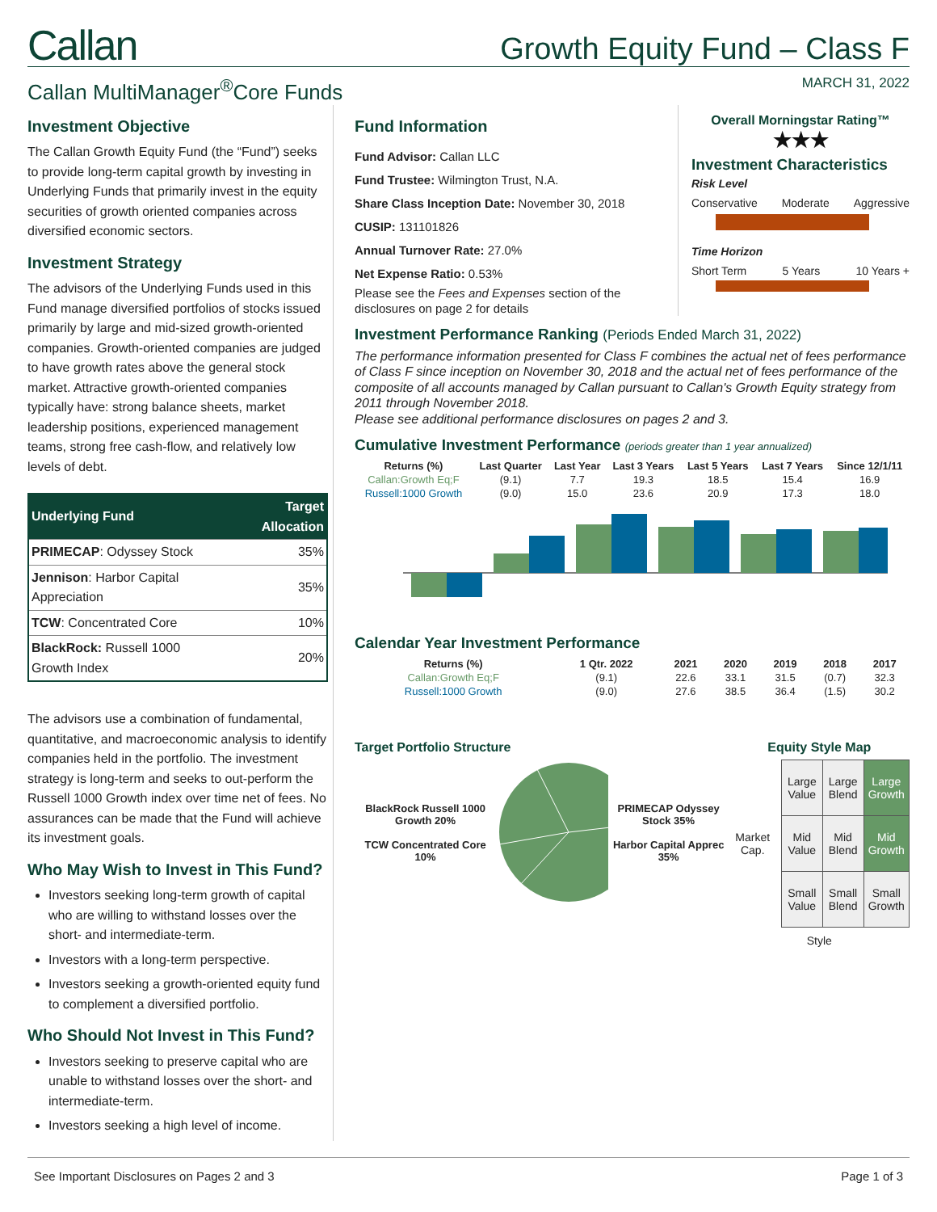Callan
Growth Equity Fund – Class F
Callan MultiManager<sup>®</sup>Core Funds
MARCH 31, 2022
Investment Objective
The Callan Growth Equity Fund (the “Fund”) seeks to provide long-term capital growth by investing in Underlying Funds that primarily invest in the equity securities of growth oriented companies across diversified economic sectors.
Investment Strategy
The advisors of the Underlying Funds used in this Fund manage diversified portfolios of stocks issued primarily by large and mid-sized growth-oriented companies. Growth-oriented companies are judged to have growth rates above the general stock market. Attractive growth-oriented companies typically have: strong balance sheets, market leadership positions, experienced management teams, strong free cash-flow, and relatively low levels of debt.
| Underlying Fund | Target Allocation |
| --- | --- |
| PRIMECAP : Odyssey Stock | 35% |
| Jennison : Harbor Capital Appreciation | 35% |
| TCW : Concentrated Core | 10% |
| BlackRock: Russell 1000 Growth Index | 20% |
The advisors use a combination of fundamental, quantitative, and macroeconomic analysis to identify companies held in the portfolio. The investment strategy is long-term and seeks to out-perform the Russell 1000 Growth index over time net of fees. No assurances can be made that the Fund will achieve its investment goals.
Who May Wish to Invest in This Fund?
Investors seeking long-term growth of capital who are willing to withstand losses over the short- and intermediate-term.
Investors with a long-term perspective.
Investors seeking a growth-oriented equity fund to complement a diversified portfolio.
Who Should Not Invest in This Fund?
Investors seeking to preserve capital who are unable to withstand losses over the short- and intermediate-term.
Investors seeking a high level of income.
Fund Information
Fund Advisor: Callan LLC
Fund Trustee: Wilmington Trust, N.A.
Share Class Inception Date: November 30, 2018
CUSIP: 131101826
Annual Turnover Rate: 27.0%
Net Expense Ratio: 0.53%
Please see the Fees and Expenses section of the disclosures on page 2 for details
Overall Morningstar Rating™
★★★
Investment Characteristics
Risk Level
Conservative Moderate Aggressive
Time Horizon
Short Term 5 Years 10 Years +
Investment Performance Ranking (Periods Ended March 31, 2022)
The performance information presented for Class F combines the actual net of fees performance of Class F since inception on November 30, 2018 and the actual net of fees performance of the composite of all accounts managed by Callan pursuant to Callan's Growth Equity strategy from 2011 through November 2018.
Please see additional performance disclosures on pages 2 and 3.
Cumulative Investment Performance (periods greater than 1 year annualized)
| Returns (%) | Last Quarter | Last Year | Last 3 Years | Last 5 Years | Last 7 Years | Since 12/1/11 |
| --- | --- | --- | --- | --- | --- | --- |
| Callan:Growth Eq;F | (9.1) | 7.7 | 19.3 | 18.5 | 15.4 | 16.9 |
| Russell:1000 Growth | (9.0) | 15.0 | 23.6 | 20.9 | 17.3 | 18.0 |
Calendar Year Investment Performance
| Returns (%) | 1 Qtr. 2022 | 2021 | 2020 | 2019 | 2018 | 2017 |
| --- | --- | --- | --- | --- | --- | --- |
| Callan:Growth Eq;F | (9.1) | 22.6 | 33.1 | 31.5 | (0.7) | 32.3 |
| Russell:1000 Growth | (9.0) | 27.6 | 38.5 | 36.4 | (1.5) | 30.2 |
Target Portfolio Structure
BlackRock Russell 1000 Growth 20%
TCW Concentrated Core 10%
PRIMECAP Odyssey Stock 35%
Harbor Capital Apprec 35%
Equity Style Map
Market Cap.
| Large Value | Large Blend | Large Growth |
| Mid Value | Mid Blend | Mid Growth |
| Small Value | Small Blend | Small Growth |
Style
See Important Disclosures on Pages 2 and 3 Page 1 of 3